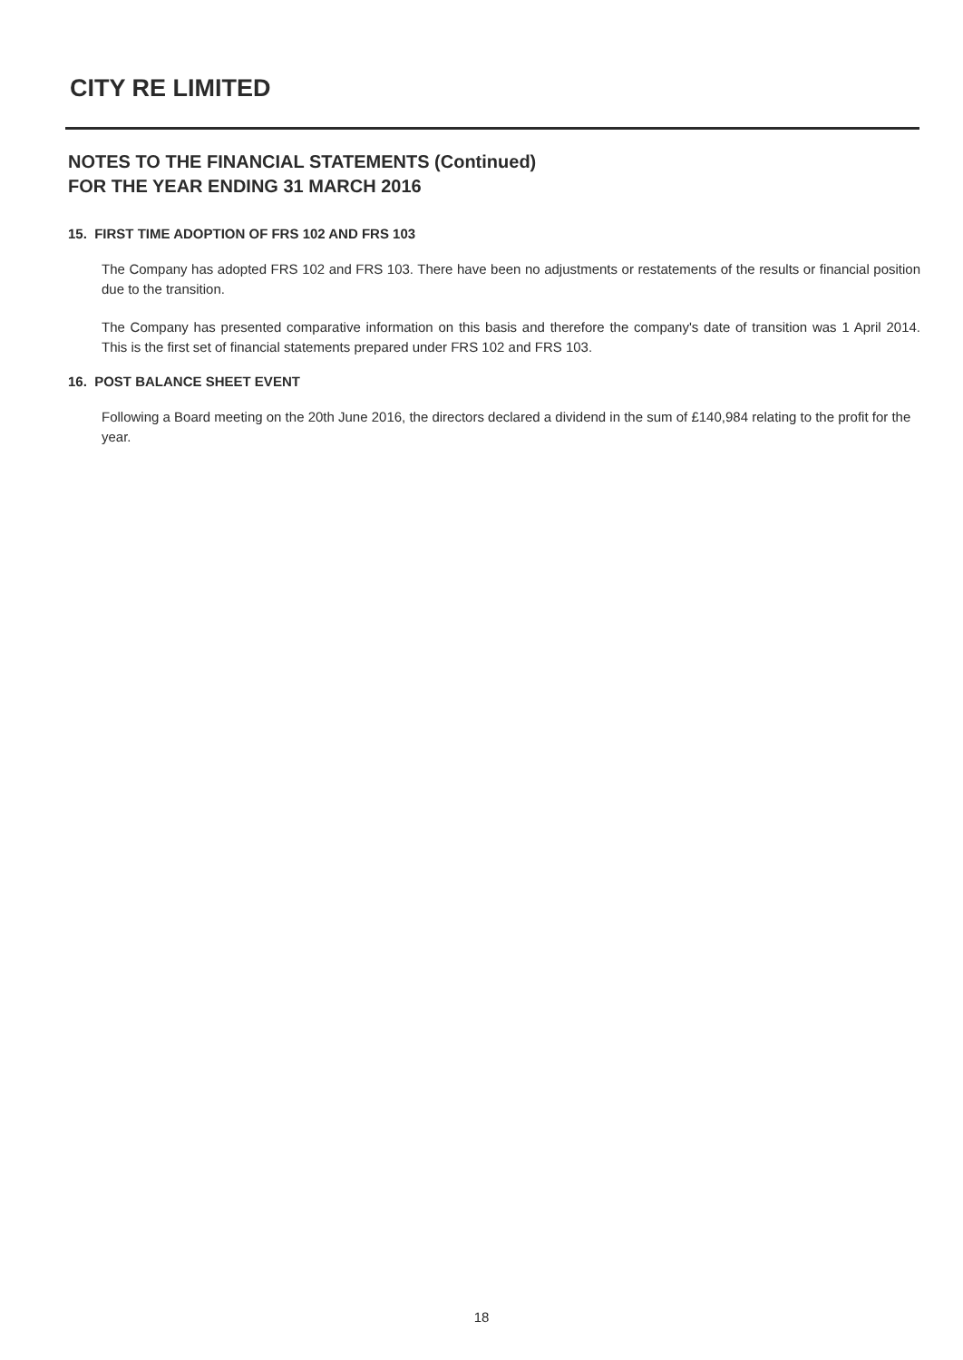CITY RE LIMITED
NOTES TO THE FINANCIAL STATEMENTS (Continued)
FOR THE YEAR ENDING 31 MARCH 2016
15. FIRST TIME ADOPTION OF FRS 102 AND FRS 103
The Company has adopted FRS 102 and FRS 103. There have been no adjustments or restatements of the results or financial position due to the transition.
The Company has presented comparative information on this basis and therefore the company's date of transition was 1 April 2014. This is the first set of financial statements prepared under FRS 102 and FRS 103.
16. POST BALANCE SHEET EVENT
Following a Board meeting on the 20th June 2016, the directors declared a dividend in the sum of £140,984 relating to the profit for the year.
18